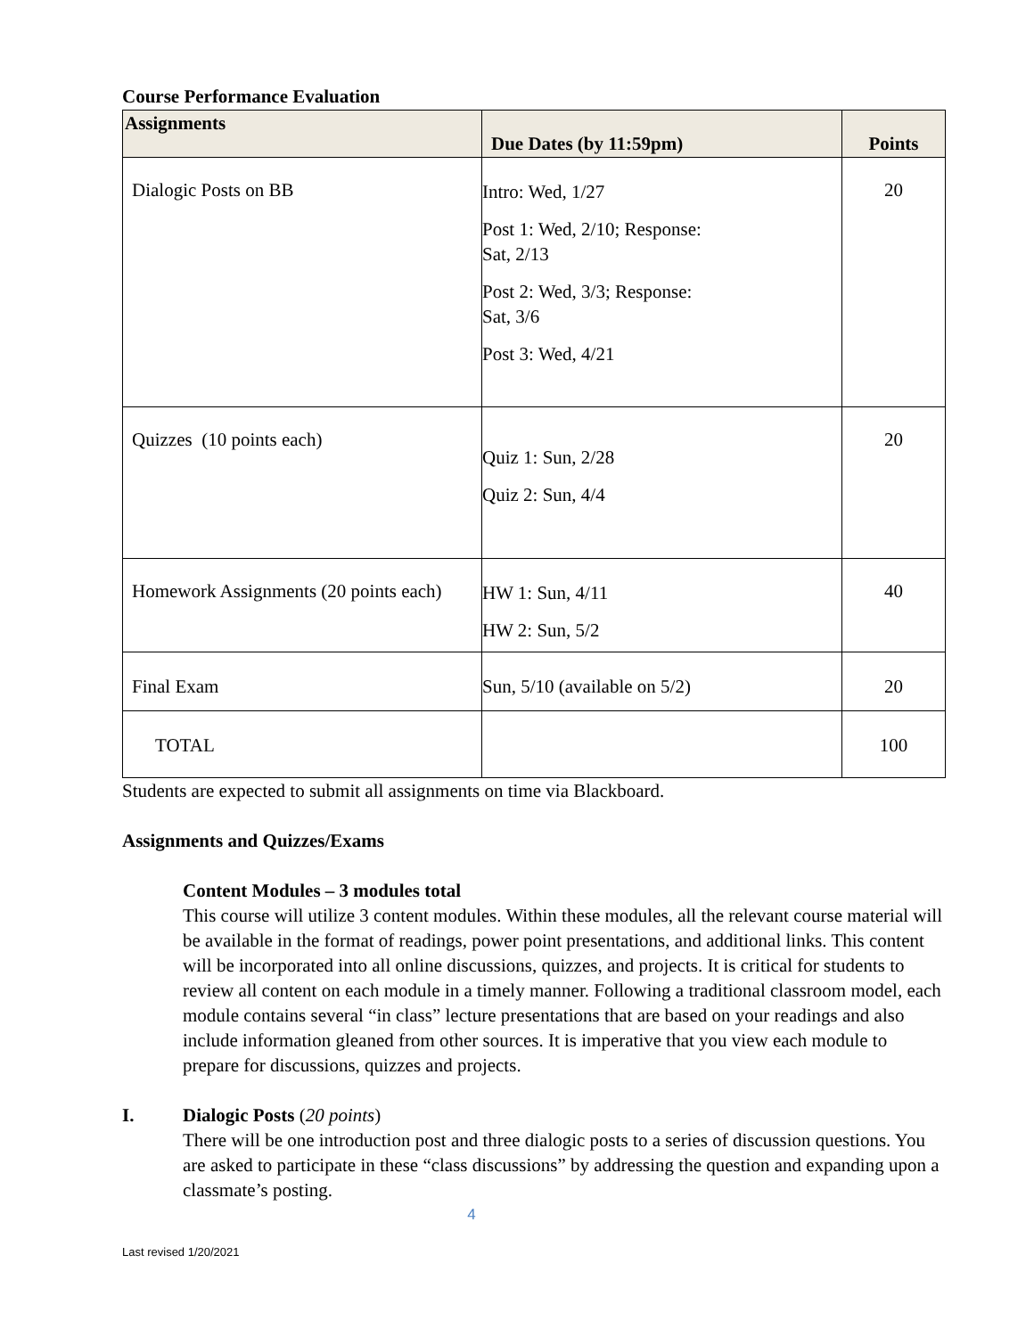Course Performance Evaluation
| Assignments | Due Dates (by 11:59pm) | Points |
| --- | --- | --- |
| Dialogic Posts on BB | Intro: Wed, 1/27 Post 1: Wed, 2/10; Response: Sat, 2/13 Post 2: Wed, 3/3; Response: Sat, 3/6 Post 3: Wed, 4/21 | 20 |
| Quizzes (10 points each) | Quiz 1: Sun, 2/28 Quiz 2: Sun, 4/4 | 20 |
| Homework Assignments (20 points each) | HW 1: Sun, 4/11 HW 2: Sun, 5/2 | 40 |
| Final Exam | Sun, 5/10 (available on 5/2) | 20 |
| TOTAL | | 100 |
Students are expected to submit all assignments on time via Blackboard.
Assignments and Quizzes/Exams
Content Modules – 3 modules total
This course will utilize 3 content modules. Within these modules, all the relevant course material will be available in the format of readings, power point presentations, and additional links. This content will be incorporated into all online discussions, quizzes, and projects. It is critical for students to review all content on each module in a timely manner. Following a traditional classroom model, each module contains several “in class” lecture presentations that are based on your readings and also include information gleaned from other sources. It is imperative that you view each module to prepare for discussions, quizzes and projects.
I. Dialogic Posts (20 points)
There will be one introduction post and three dialogic posts to a series of discussion questions. You are asked to participate in these “class discussions” by addressing the question and expanding upon a classmate’s posting.
4
Last revised 1/20/2021